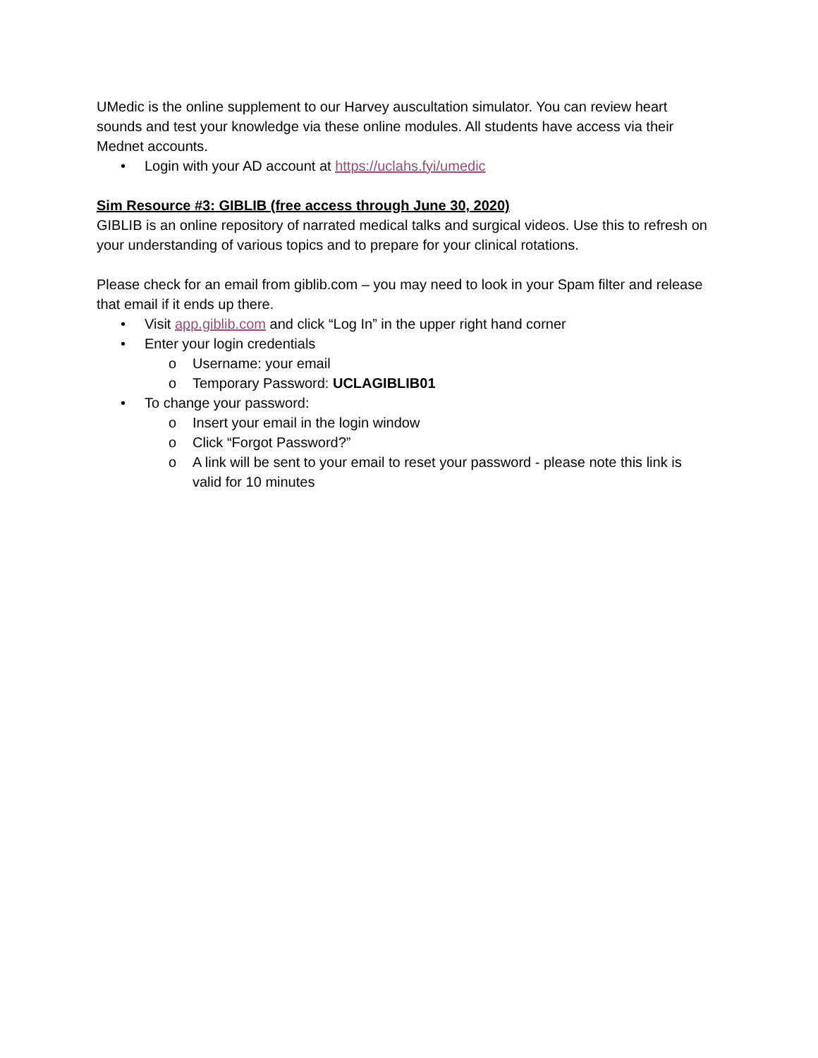UMedic is the online supplement to our Harvey auscultation simulator. You can review heart sounds and test your knowledge via these online modules. All students have access via their Mednet accounts.
• Login with your AD account at https://uclahs.fyi/umedic
Sim Resource #3: GIBLIB (free access through June 30, 2020)
GIBLIB is an online repository of narrated medical talks and surgical videos. Use this to refresh on your understanding of various topics and to prepare for your clinical rotations.
Please check for an email from giblib.com – you may need to look in your Spam filter and release that email if it ends up there.
• Visit app.giblib.com and click “Log In” in the upper right hand corner
• Enter your login credentials
o Username: your email
o Temporary Password: UCLAGIBLIB01
• To change your password:
o Insert your email in the login window
o Click “Forgot Password?”
o A link will be sent to your email to reset your password - please note this link is valid for 10 minutes